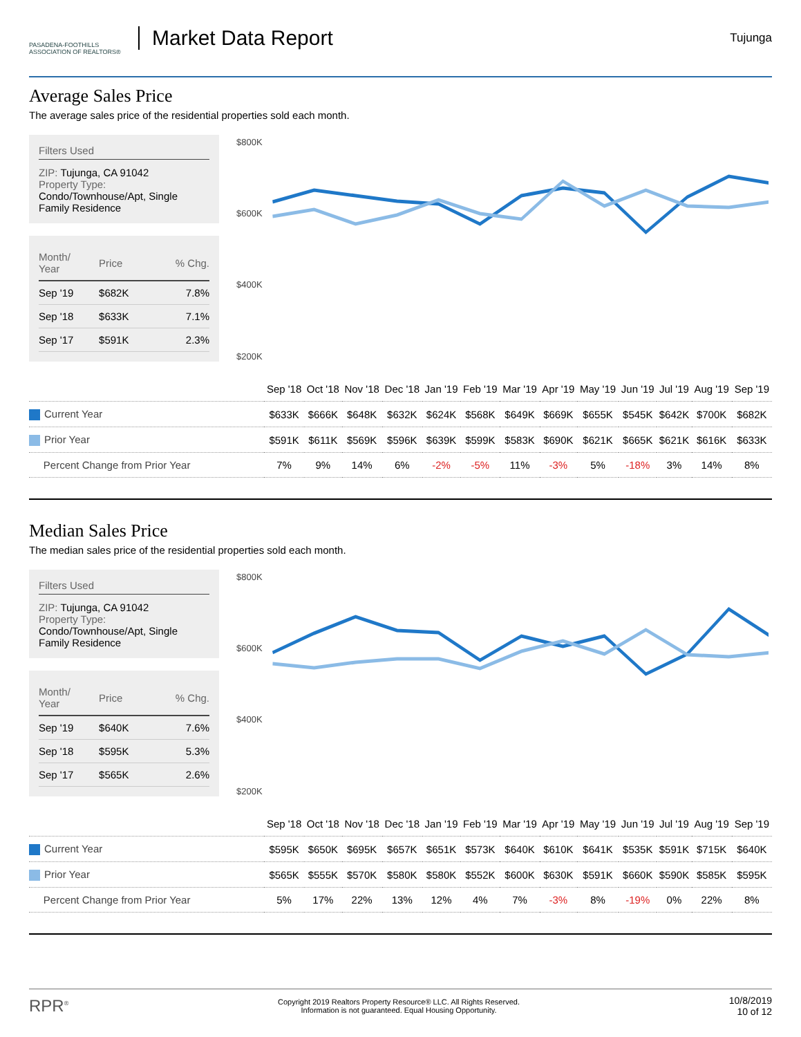PASADENA-FOOTHILLS
ASSOCIATION OF REALTORS®
Market Data Report
Tujunga
Average Sales Price
The average sales price of the residential properties sold each month.
Filters Used
ZIP: Tujunga, CA 91042
Property Type:
Condo/Townhouse/Apt, Single Family Residence
| Month/ Year | Price | % Chg. |
| --- | --- | --- |
| Sep '19 | $682K | 7.8% |
| Sep '18 | $633K | 7.1% |
| Sep '17 | $591K | 2.3% |
$800K
$600K
$400K
$200K
| | Sep '18 | Oct '18 | Nov '18 | Dec '18 | Jan '19 | Feb '19 | Mar '19 | Apr '19 | May '19 | Jun '19 | Jul '19 | Aug '19 | Sep '19 |
| Current Year | $633K | $666K | $648K | $632K | $624K | $568K | $649K | $669K | $655K | $545K | $642K | $700K | $682K |
| Prior Year | $591K | $611K | $569K | $596K | $639K | $599K | $583K | $690K | $621K | $665K | $621K | $616K | $633K |
| Percent Change from Prior Year | 7% | 9% | 14% | 6% | -2% | -5% | 11% | -3% | 5% | -18% | 3% | 14% | 8% |
Median Sales Price
The median sales price of the residential properties sold each month.
Filters Used
ZIP: Tujunga, CA 91042
Property Type:
Condo/Townhouse/Apt, Single Family Residence
| Month/ Year | Price | % Chg. |
| --- | --- | --- |
| Sep '19 | $640K | 7.6% |
| Sep '18 | $595K | 5.3% |
| Sep '17 | $565K | 2.6% |
$800K
$600K
$400K
$200K
| | Sep '18 | Oct '18 | Nov '18 | Dec '18 | Jan '19 | Feb '19 | Mar '19 | Apr '19 | May '19 | Jun '19 | Jul '19 | Aug '19 | Sep '19 |
| Current Year | $595K | $650K | $695K | $657K | $651K | $573K | $640K | $610K | $641K | $535K | $591K | $715K | $640K |
| Prior Year | $565K | $555K | $570K | $580K | $580K | $552K | $600K | $630K | $591K | $660K | $590K | $585K | $595K |
| Percent Change from Prior Year | 5% | 17% | 22% | 13% | 12% | 4% | 7% | -3% | 8% | -19% | 0% | 22% | 8% |
RPR<sup>®</sup>
Copyright 2019 Realtors Property Resource® LLC. All Rights Reserved.
Information is not guaranteed. Equal Housing Opportunity.
10/8/2019
10 of 12